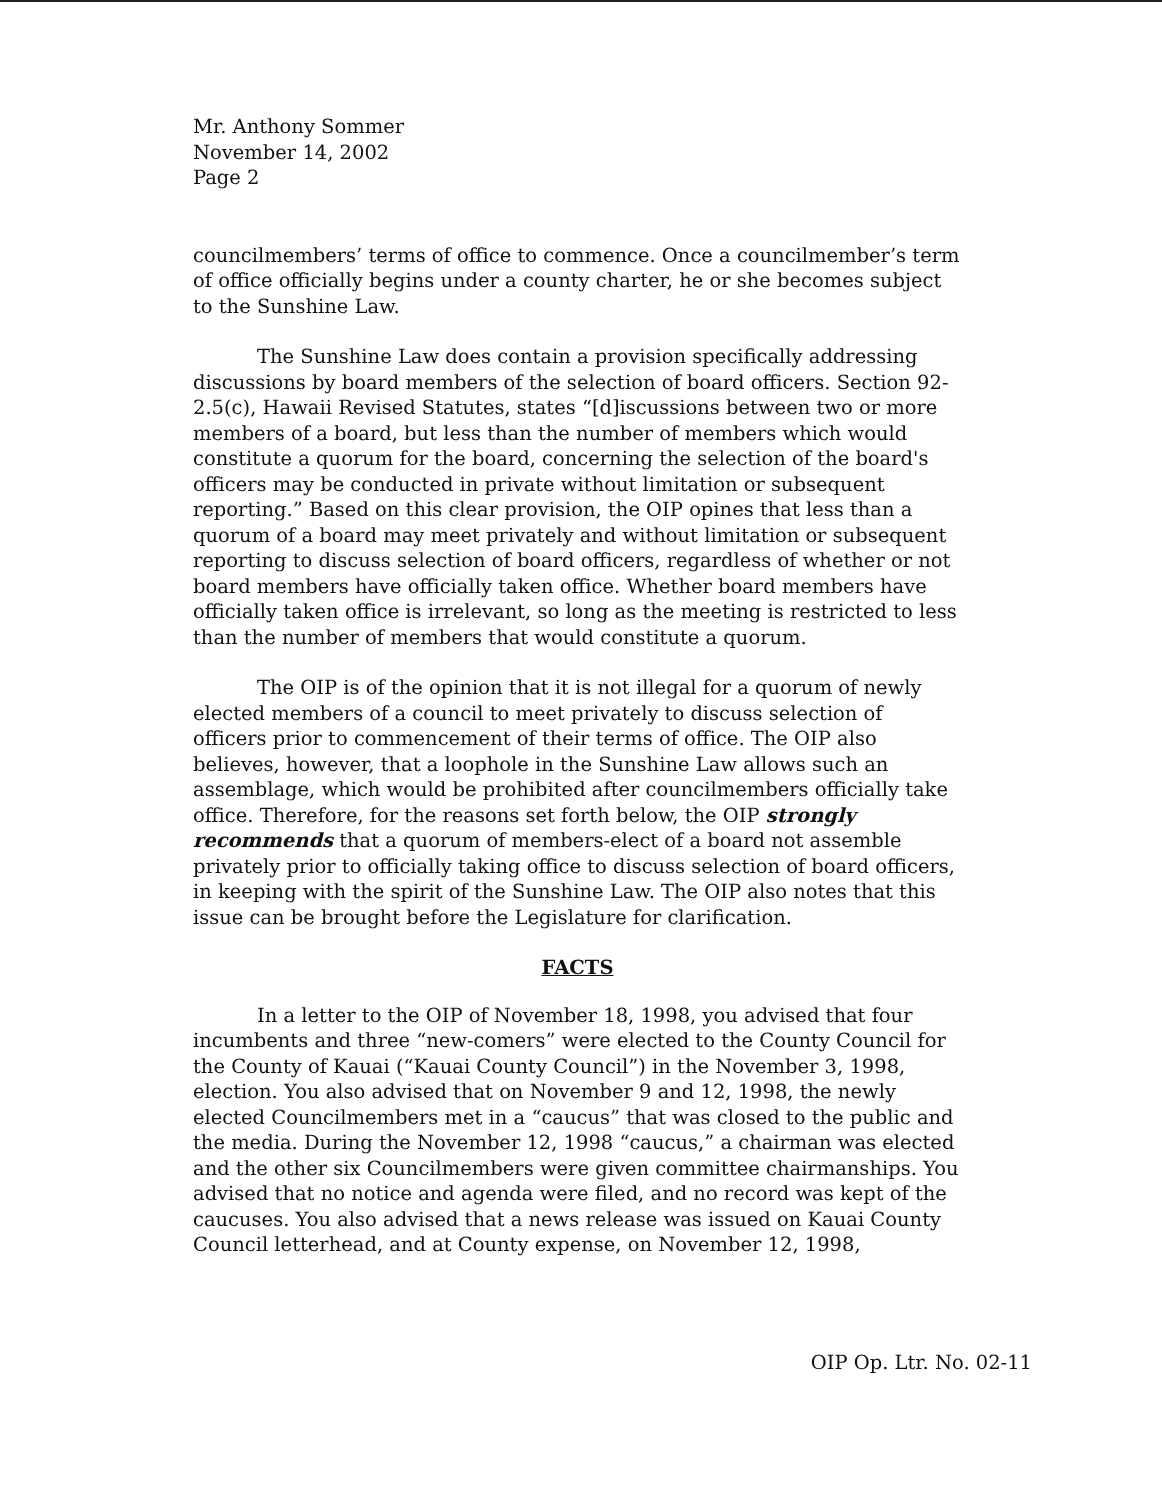Mr. Anthony Sommer
November 14, 2002
Page 2
councilmembers’ terms of office to commence. Once a councilmember’s term of office officially begins under a county charter, he or she becomes subject to the Sunshine Law.
The Sunshine Law does contain a provision specifically addressing discussions by board members of the selection of board officers. Section 92-2.5(c), Hawaii Revised Statutes, states “[d]iscussions between two or more members of a board, but less than the number of members which would constitute a quorum for the board, concerning the selection of the board's officers may be conducted in private without limitation or subsequent reporting.” Based on this clear provision, the OIP opines that less than a quorum of a board may meet privately and without limitation or subsequent reporting to discuss selection of board officers, regardless of whether or not board members have officially taken office. Whether board members have officially taken office is irrelevant, so long as the meeting is restricted to less than the number of members that would constitute a quorum.
The OIP is of the opinion that it is not illegal for a quorum of newly elected members of a council to meet privately to discuss selection of officers prior to commencement of their terms of office. The OIP also believes, however, that a loophole in the Sunshine Law allows such an assemblage, which would be prohibited after councilmembers officially take office. Therefore, for the reasons set forth below, the OIP strongly recommends that a quorum of members-elect of a board not assemble privately prior to officially taking office to discuss selection of board officers, in keeping with the spirit of the Sunshine Law. The OIP also notes that this issue can be brought before the Legislature for clarification.
FACTS
In a letter to the OIP of November 18, 1998, you advised that four incumbents and three “new-comers” were elected to the County Council for the County of Kauai (“Kauai County Council”) in the November 3, 1998, election. You also advised that on November 9 and 12, 1998, the newly elected Councilmembers met in a “caucus” that was closed to the public and the media. During the November 12, 1998 “caucus,” a chairman was elected and the other six Councilmembers were given committee chairmanships. You advised that no notice and agenda were filed, and no record was kept of the caucuses. You also advised that a news release was issued on Kauai County Council letterhead, and at County expense, on November 12, 1998,
OIP Op. Ltr. No. 02-11